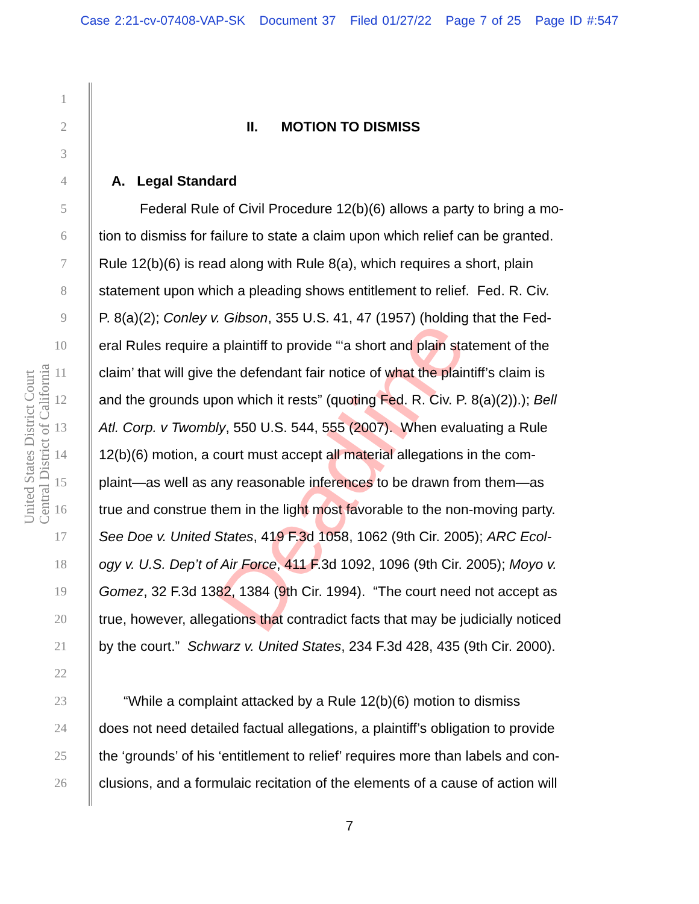Case 2:21-cv-07408-VAP-SK Document 37 Filed 01/27/22 Page 7 of 25 Page ID #:547
United States District Court
Central District of California
Deadline
1
2 II. MOTION TO DISMISS
3
4 A. Legal Standard
5 Federal Rule of Civil Procedure 12(b)(6) allows a party to bring a mo-
6 tion to dismiss for failure to state a claim upon which relief can be granted.
7 Rule 12(b)(6) is read along with Rule 8(a), which requires a short, plain
8 statement upon which a pleading shows entitlement to relief. Fed. R. Civ.
9 P. 8(a)(2); Conley v. Gibson, 355 U.S. 41, 47 (1957) (holding that the Fed-
10 eral Rules require a plaintiff to provide “‘a short and plain statement of the
11 claim’ that will give the defendant fair notice of what the plaintiff’s claim is
12 and the grounds upon which it rests” (quoting Fed. R. Civ. P. 8(a)(2)).); Bell
13 Atl. Corp. v Twombly, 550 U.S. 544, 555 (2007). When evaluating a Rule
14 12(b)(6) motion, a court must accept all material allegations in the com-
15 plaint—as well as any reasonable inferences to be drawn from them—as
16 true and construe them in the light most favorable to the non-moving party.
17 See Doe v. United States, 419 F.3d 1058, 1062 (9th Cir. 2005); ARC Ecol-
18 ogy v. U.S. Dep’t of Air Force, 411 F.3d 1092, 1096 (9th Cir. 2005); Moyo v.
19 Gomez, 32 F.3d 1382, 1384 (9th Cir. 1994). “The court need not accept as
20 true, however, allegations that contradict facts that may be judicially noticed
21 by the court.” Schwarz v. United States, 234 F.3d 428, 435 (9th Cir. 2000).
22
23 “While a complaint attacked by a Rule 12(b)(6) motion to dismiss
24 does not need detailed factual allegations, a plaintiff’s obligation to provide
25 the ‘grounds’ of his ‘entitlement to relief’ requires more than labels and con-
26 clusions, and a formulaic recitation of the elements of a cause of action will
7